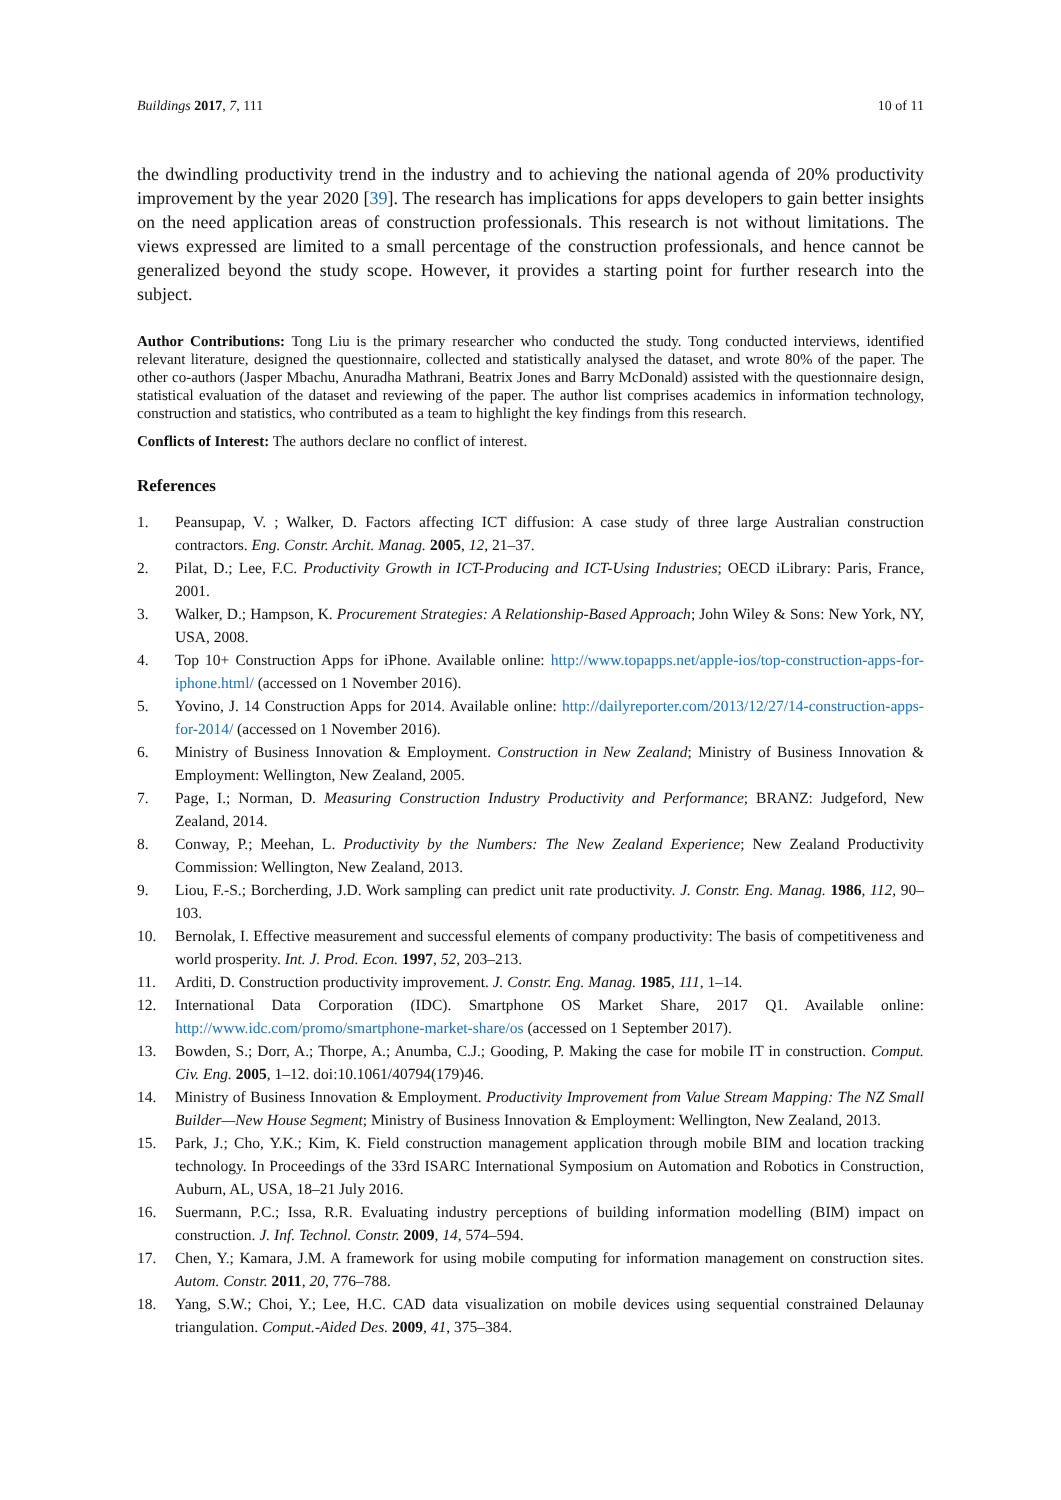Buildings 2017, 7, 111 10 of 11
the dwindling productivity trend in the industry and to achieving the national agenda of 20% productivity improvement by the year 2020 [39]. The research has implications for apps developers to gain better insights on the need application areas of construction professionals. This research is not without limitations. The views expressed are limited to a small percentage of the construction professionals, and hence cannot be generalized beyond the study scope. However, it provides a starting point for further research into the subject.
Author Contributions: Tong Liu is the primary researcher who conducted the study. Tong conducted interviews, identified relevant literature, designed the questionnaire, collected and statistically analysed the dataset, and wrote 80% of the paper. The other co-authors (Jasper Mbachu, Anuradha Mathrani, Beatrix Jones and Barry McDonald) assisted with the questionnaire design, statistical evaluation of the dataset and reviewing of the paper. The author list comprises academics in information technology, construction and statistics, who contributed as a team to highlight the key findings from this research.
Conflicts of Interest: The authors declare no conflict of interest.
References
1. Peansupap, V. ; Walker, D. Factors affecting ICT diffusion: A case study of three large Australian construction contractors. Eng. Constr. Archit. Manag. 2005, 12, 21–37.
2. Pilat, D.; Lee, F.C. Productivity Growth in ICT-Producing and ICT-Using Industries; OECD iLibrary: Paris, France, 2001.
3. Walker, D.; Hampson, K. Procurement Strategies: A Relationship-Based Approach; John Wiley & Sons: New York, NY, USA, 2008.
4. Top 10+ Construction Apps for iPhone. Available online: http://www.topapps.net/apple-ios/top-construction-apps-for-iphone.html/ (accessed on 1 November 2016).
5. Yovino, J. 14 Construction Apps for 2014. Available online: http://dailyreporter.com/2013/12/27/14-construction-apps-for-2014/ (accessed on 1 November 2016).
6. Ministry of Business Innovation & Employment. Construction in New Zealand; Ministry of Business Innovation & Employment: Wellington, New Zealand, 2005.
7. Page, I.; Norman, D. Measuring Construction Industry Productivity and Performance; BRANZ: Judgeford, New Zealand, 2014.
8. Conway, P.; Meehan, L. Productivity by the Numbers: The New Zealand Experience; New Zealand Productivity Commission: Wellington, New Zealand, 2013.
9. Liou, F.-S.; Borcherding, J.D. Work sampling can predict unit rate productivity. J. Constr. Eng. Manag. 1986, 112, 90–103.
10. Bernolak, I. Effective measurement and successful elements of company productivity: The basis of competitiveness and world prosperity. Int. J. Prod. Econ. 1997, 52, 203–213.
11. Arditi, D. Construction productivity improvement. J. Constr. Eng. Manag. 1985, 111, 1–14.
12. International Data Corporation (IDC). Smartphone OS Market Share, 2017 Q1. Available online: http://www.idc.com/promo/smartphone-market-share/os (accessed on 1 September 2017).
13. Bowden, S.; Dorr, A.; Thorpe, A.; Anumba, C.J.; Gooding, P. Making the case for mobile IT in construction. Comput. Civ. Eng. 2005, 1–12. doi:10.1061/40794(179)46.
14. Ministry of Business Innovation & Employment. Productivity Improvement from Value Stream Mapping: The NZ Small Builder—New House Segment; Ministry of Business Innovation & Employment: Wellington, New Zealand, 2013.
15. Park, J.; Cho, Y.K.; Kim, K. Field construction management application through mobile BIM and location tracking technology. In Proceedings of the 33rd ISARC International Symposium on Automation and Robotics in Construction, Auburn, AL, USA, 18–21 July 2016.
16. Suermann, P.C.; Issa, R.R. Evaluating industry perceptions of building information modelling (BIM) impact on construction. J. Inf. Technol. Constr. 2009, 14, 574–594.
17. Chen, Y.; Kamara, J.M. A framework for using mobile computing for information management on construction sites. Autom. Constr. 2011, 20, 776–788.
18. Yang, S.W.; Choi, Y.; Lee, H.C. CAD data visualization on mobile devices using sequential constrained Delaunay triangulation. Comput.-Aided Des. 2009, 41, 375–384.